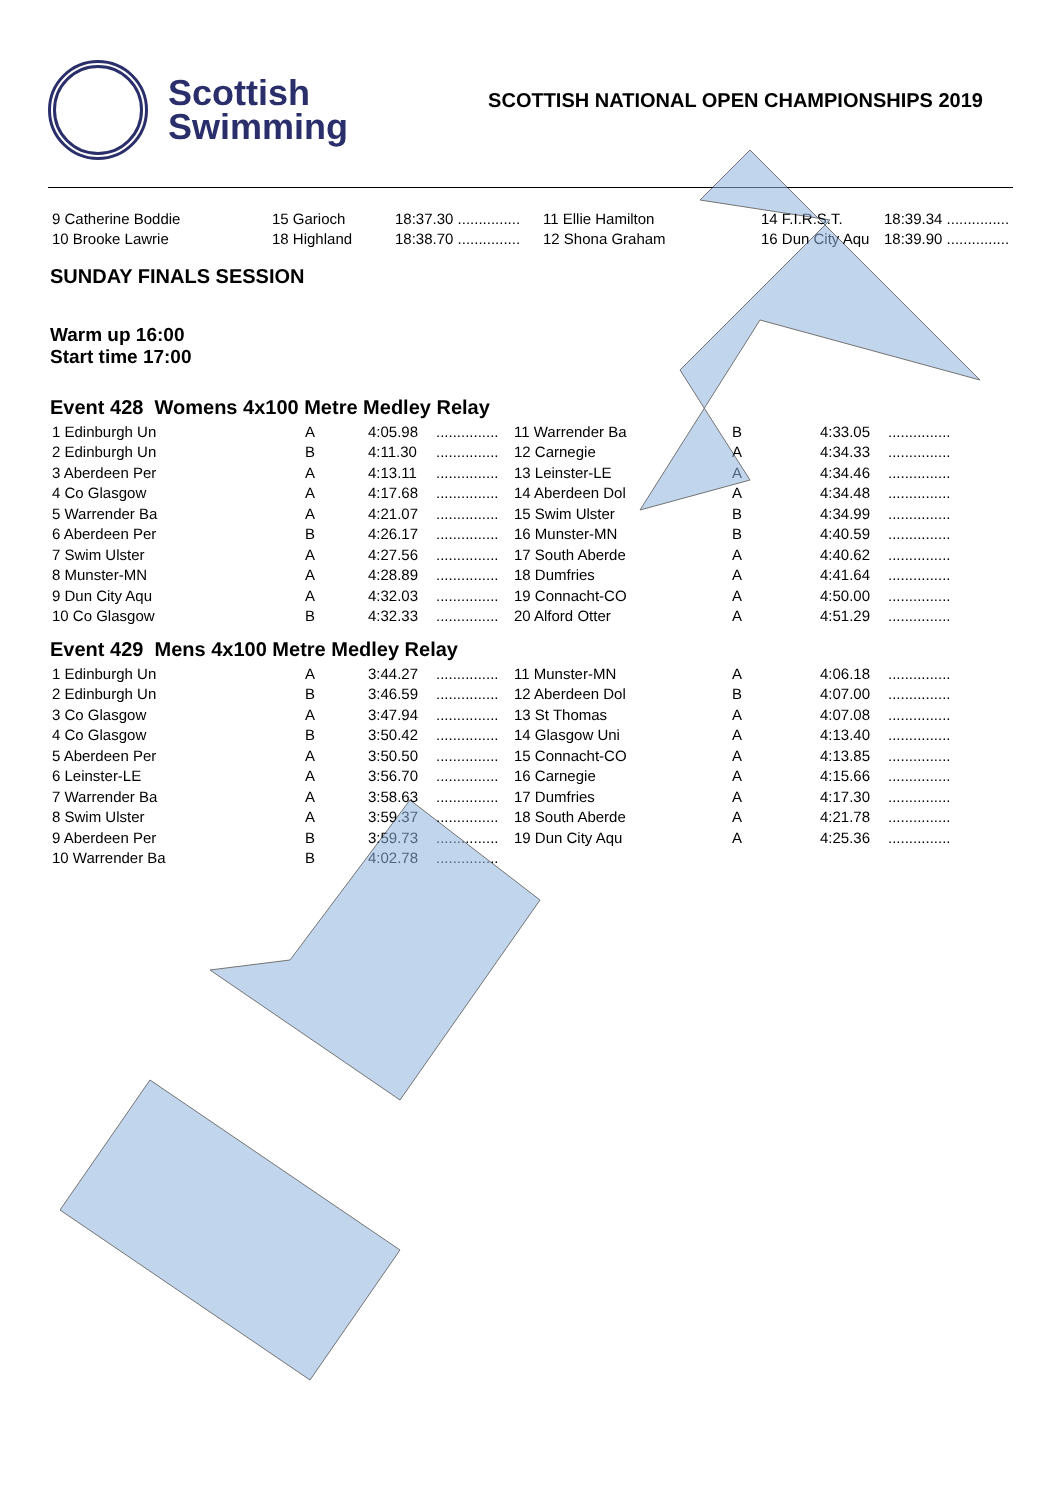Scottish
Swimming
SCOTTISH NATIONAL OPEN CHAMPIONSHIPS 2019
| 9 Catherine Boddie | 15 Garioch | 18:37.30 ............... | 11 Ellie Hamilton | 14 F.I.R.S.T. | 18:39.34 ............... |
| 10 Brooke Lawrie | 18 Highland | 18:38.70 ............... | 12 Shona Graham | 16 Dun City Aqu | 18:39.90 ............... |
SUNDAY FINALS SESSION
Warm up 16:00
Start time 17:00
Event 428 Womens 4x100 Metre Medley Relay
| 1 Edinburgh Un | A | 4:05.98 | ............... | 11 Warrender Ba | B | 4:33.05 | ............... |
| 2 Edinburgh Un | B | 4:11.30 | ............... | 12 Carnegie | A | 4:34.33 | ............... |
| 3 Aberdeen Per | A | 4:13.11 | ............... | 13 Leinster-LE | A | 4:34.46 | ............... |
| 4 Co Glasgow | A | 4:17.68 | ............... | 14 Aberdeen Dol | A | 4:34.48 | ............... |
| 5 Warrender Ba | A | 4:21.07 | ............... | 15 Swim Ulster | B | 4:34.99 | ............... |
| 6 Aberdeen Per | B | 4:26.17 | ............... | 16 Munster-MN | B | 4:40.59 | ............... |
| 7 Swim Ulster | A | 4:27.56 | ............... | 17 South Aberde | A | 4:40.62 | ............... |
| 8 Munster-MN | A | 4:28.89 | ............... | 18 Dumfries | A | 4:41.64 | ............... |
| 9 Dun City Aqu | A | 4:32.03 | ............... | 19 Connacht-CO | A | 4:50.00 | ............... |
| 10 Co Glasgow | B | 4:32.33 | ............... | 20 Alford Otter | A | 4:51.29 | ............... |
Event 429 Mens 4x100 Metre Medley Relay
| 1 Edinburgh Un | A | 3:44.27 | ............... | 11 Munster-MN | A | 4:06.18 | ............... |
| 2 Edinburgh Un | B | 3:46.59 | ............... | 12 Aberdeen Dol | B | 4:07.00 | ............... |
| 3 Co Glasgow | A | 3:47.94 | ............... | 13 St Thomas | A | 4:07.08 | ............... |
| 4 Co Glasgow | B | 3:50.42 | ............... | 14 Glasgow Uni | A | 4:13.40 | ............... |
| 5 Aberdeen Per | A | 3:50.50 | ............... | 15 Connacht-CO | A | 4:13.85 | ............... |
| 6 Leinster-LE | A | 3:56.70 | ............... | 16 Carnegie | A | 4:15.66 | ............... |
| 7 Warrender Ba | A | 3:58.63 | ............... | 17 Dumfries | A | 4:17.30 | ............... |
| 8 Swim Ulster | A | 3:59.37 | ............... | 18 South Aberde | A | 4:21.78 | ............... |
| 9 Aberdeen Per | B | 3:59.73 | ............... | 19 Dun City Aqu | A | 4:25.36 | ............... |
| 10 Warrender Ba | B | 4:02.78 | ............... | | | | |